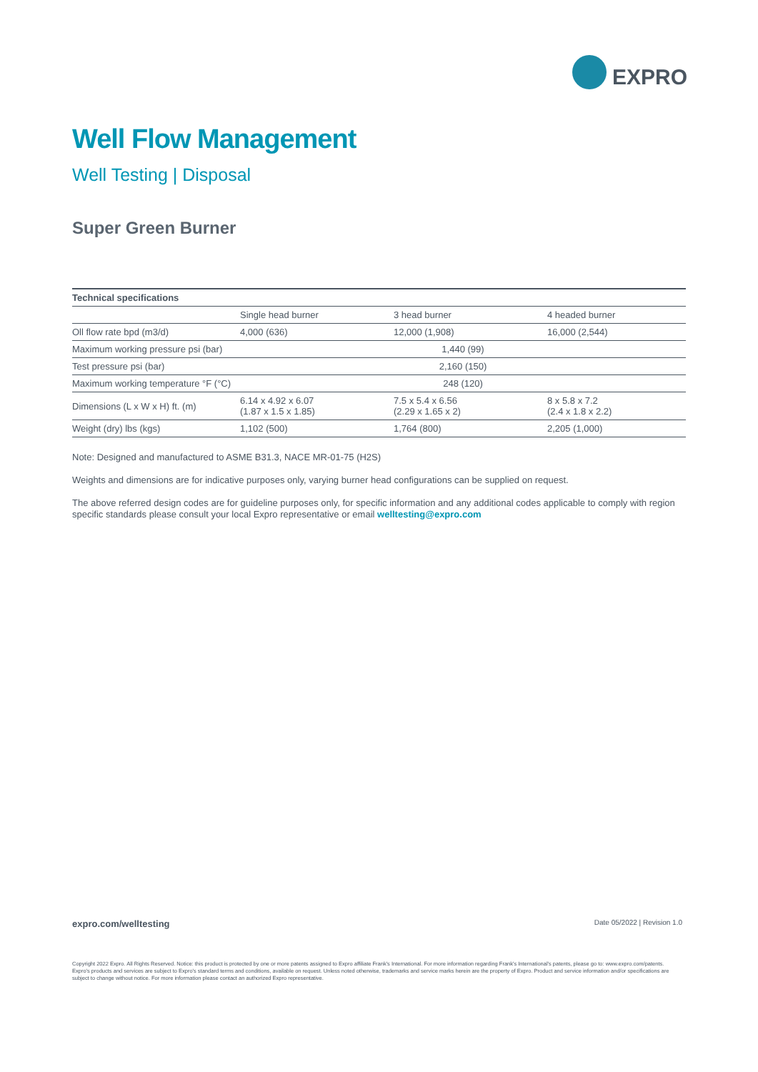EXPRO
Well Flow Management
Well Testing | Disposal
Super Green Burner
| Technical specifications | | | |
| --- | --- | --- | --- |
| | Single head burner | 3 head burner | 4 headed burner |
| Oll flow rate bpd (m3/d) | 4,000 (636) | 12,000 (1,908) | 16,000 (2,544) |
| Maximum working pressure psi (bar) | 1,440 (99) | | |
| Test pressure psi (bar) | 2,160 (150) | | |
| Maximum working temperature °F (°C) | 248 (120) | | |
| Dimensions (L x W x H) ft. (m) | 6.14 x 4.92 x 6.07 (1.87 x 1.5 x 1.85) | 7.5 x 5.4 x 6.56 (2.29 x 1.65 x 2) | 8 x 5.8 x 7.2 (2.4 x 1.8 x 2.2) |
| Weight (dry) lbs (kgs) | 1,102 (500) | 1,764 (800) | 2,205 (1,000) |
Note: Designed and manufactured to ASME B31.3, NACE MR-01-75 (H2S)
Weights and dimensions are for indicative purposes only, varying burner head configurations can be supplied on request.
The above referred design codes are for guideline purposes only, for specific information and any additional codes applicable to comply with region specific standards please consult your local Expro representative or email welltesting@expro.com
expro.com/welltesting Date 05/2022 | Revision 1.0
Copyright 2022 Expro. All Rights Reserved. Notice: this product is protected by one or more patents assigned to Expro affiliate Frank's International. For more information regarding Frank's International's patents, please go to: www.expro.com/patents. Expro's products and services are subject to Expro's standard terms and conditions, available on request. Unless noted otherwise, trademarks and service marks herein are the property of Expro. Product and service information and/or specifications are subject to change without notice. For more information please contact an authorized Expro representative.